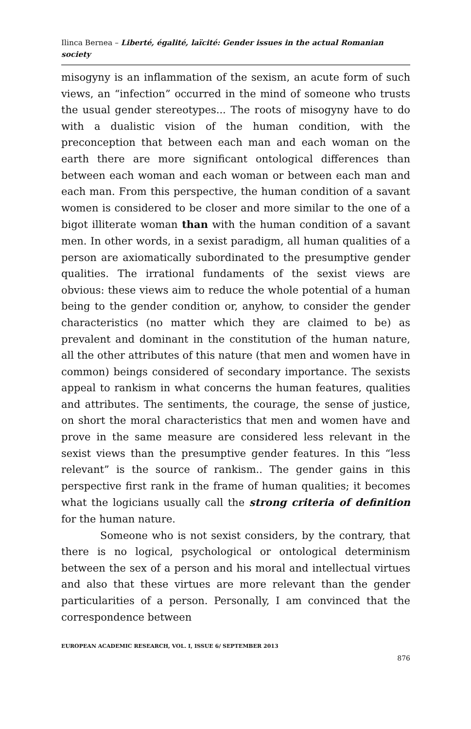Ilinca Bernea – Liberté, égalité, laïcité: Gender issues in the actual Romanian society
misogyny is an inflammation of the sexism, an acute form of such views, an “infection” occurred in the mind of someone who trusts the usual gender stereotypes... The roots of misogyny have to do with a dualistic vision of the human condition, with the preconception that between each man and each woman on the earth there are more significant ontological differences than between each woman and each woman or between each man and each man. From this perspective, the human condition of a savant women is considered to be closer and more similar to the one of a bigot illiterate woman than with the human condition of a savant men. In other words, in a sexist paradigm, all human qualities of a person are axiomatically subordinated to the presumptive gender qualities. The irrational fundaments of the sexist views are obvious: these views aim to reduce the whole potential of a human being to the gender condition or, anyhow, to consider the gender characteristics (no matter which they are claimed to be) as prevalent and dominant in the constitution of the human nature, all the other attributes of this nature (that men and women have in common) beings considered of secondary importance. The sexists appeal to rankism in what concerns the human features, qualities and attributes. The sentiments, the courage, the sense of justice, on short the moral characteristics that men and women have and prove in the same measure are considered less relevant in the sexist views than the presumptive gender features. In this “less relevant” is the source of rankism.. The gender gains in this perspective first rank in the frame of human qualities; it becomes what the logicians usually call the strong criteria of definition for the human nature.
Someone who is not sexist considers, by the contrary, that there is no logical, psychological or ontological determinism between the sex of a person and his moral and intellectual virtues and also that these virtues are more relevant than the gender particularities of a person. Personally, I am convinced that the correspondence between
EUROPEAN ACADEMIC RESEARCH, VOL. I, ISSUE 6/ SEPTEMBER 2013
876